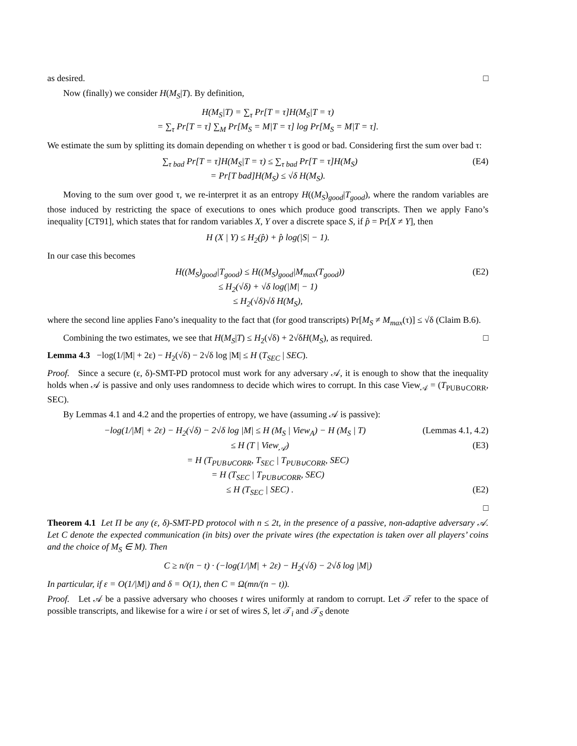as desired. □
Now (finally) we consider H(M<sub>S</sub>|T). By definition,
H(M<sub>S</sub>|T) = ∑<sub>τ</sub> Pr[T = τ]H(M<sub>S</sub>|T = τ)
= ∑<sub>τ</sub> Pr[T = τ] ∑<sub>M</sub> Pr[M<sub>S</sub> = M|T = τ] log Pr[M<sub>S</sub> = M|T = τ].
We estimate the sum by splitting its domain depending on whether τ is good or bad. Considering first the sum over bad τ:
∑<sub>τ bad</sub> Pr[T = τ]H(M<sub>S</sub>|T = τ) ≤ ∑<sub>τ bad</sub> Pr[T = τ]H(M<sub>S</sub>) (E4)
= Pr[T bad]H(M<sub>S</sub>) ≤ √δ H(M<sub>S</sub>).
Moving to the sum over good τ, we re-interpret it as an entropy H((M<sub>S</sub>)<sub>good</sub>|T<sub>good</sub>), where the random variables are those induced by restricting the space of executions to ones which produce good transcripts. Then we apply Fano’s inequality [CT91], which states that for random variables X, Y over a discrete space S, if p̂ = Pr[X ≠ Y], then
H (X | Y) ≤ H<sub>2</sub>(p̂) + p̂ log(|S| − 1).
In our case this becomes
H((M<sub>S</sub>)<sub>good</sub>|T<sub>good</sub>) ≤ H((M<sub>S</sub>)<sub>good</sub>|M<sub>max</sub>(T<sub>good</sub>)) (E2)
≤ H<sub>2</sub>(√δ) + √δ log(|M| − 1)
≤ H<sub>2</sub>(√δ)√δ H(M<sub>S</sub>),
where the second line applies Fano’s inequality to the fact that (for good transcripts) Pr[M<sub>S</sub> ≠ M<sub>max</sub>(τ)] ≤ √δ (Claim B.6).
Combining the two estimates, we see that H(M<sub>S</sub>|T) ≤ H<sub>2</sub>(√δ) + 2√δH(M<sub>S</sub>), as required. □
Lemma 4.3 −log(1/|M| + 2ε) − H<sub>2</sub>(√δ) − 2√δ log |M| ≤ H (T<sub>SEC</sub> | SEC).
Proof. Since a secure (ε, δ)-SMT-PD protocol must work for any adversary 𝒜, it is enough to show that the inequality holds when 𝒜 is passive and only uses randomness to decide which wires to corrupt. In this case View<sub>𝒜</sub> = (T<sub>PUB∪CORR</sub>, SEC).
By Lemmas 4.1 and 4.2 and the properties of entropy, we have (assuming 𝒜 is passive):
−log(1/|M| + 2ε) − H<sub>2</sub>(√δ) − 2√δ log |M| ≤ H (M<sub>S</sub> | View<sub>A</sub>) − H (M<sub>S</sub> | T) (Lemmas 4.1, 4.2)
≤ H (T | View<sub>𝒜</sub>) (E3)
= H (T<sub>PUB∪CORR</sub>, T<sub>SEC</sub> | T<sub>PUB∪CORR</sub>, SEC)
= H (T<sub>SEC</sub> | T<sub>PUB∪CORR</sub>, SEC)
≤ H (T<sub>SEC</sub> | SEC) . (E2)
□
Theorem 4.1 Let Π be any (ε, δ)-SMT-PD protocol with n ≤ 2t, in the presence of a passive, non-adaptive adversary 𝒜. Let C denote the expected communication (in bits) over the private wires (the expectation is taken over all players’ coins and the choice of M<sub>S</sub> ∈ M). Then
C ≥ n/(n − t) · (−log(1/|M| + 2ε) − H<sub>2</sub>(√δ) − 2√δ log |M|)
In particular, if ε = O(1/|M|) and δ = O(1), then C = Ω(mn/(n − t)).
Proof. Let 𝒜 be a passive adversary who chooses t wires uniformly at random to corrupt. Let 𝒯 refer to the space of possible transcripts, and likewise for a wire i or set of wires S, let 𝒯<sub>i</sub> and 𝒯<sub>S</sub> denote